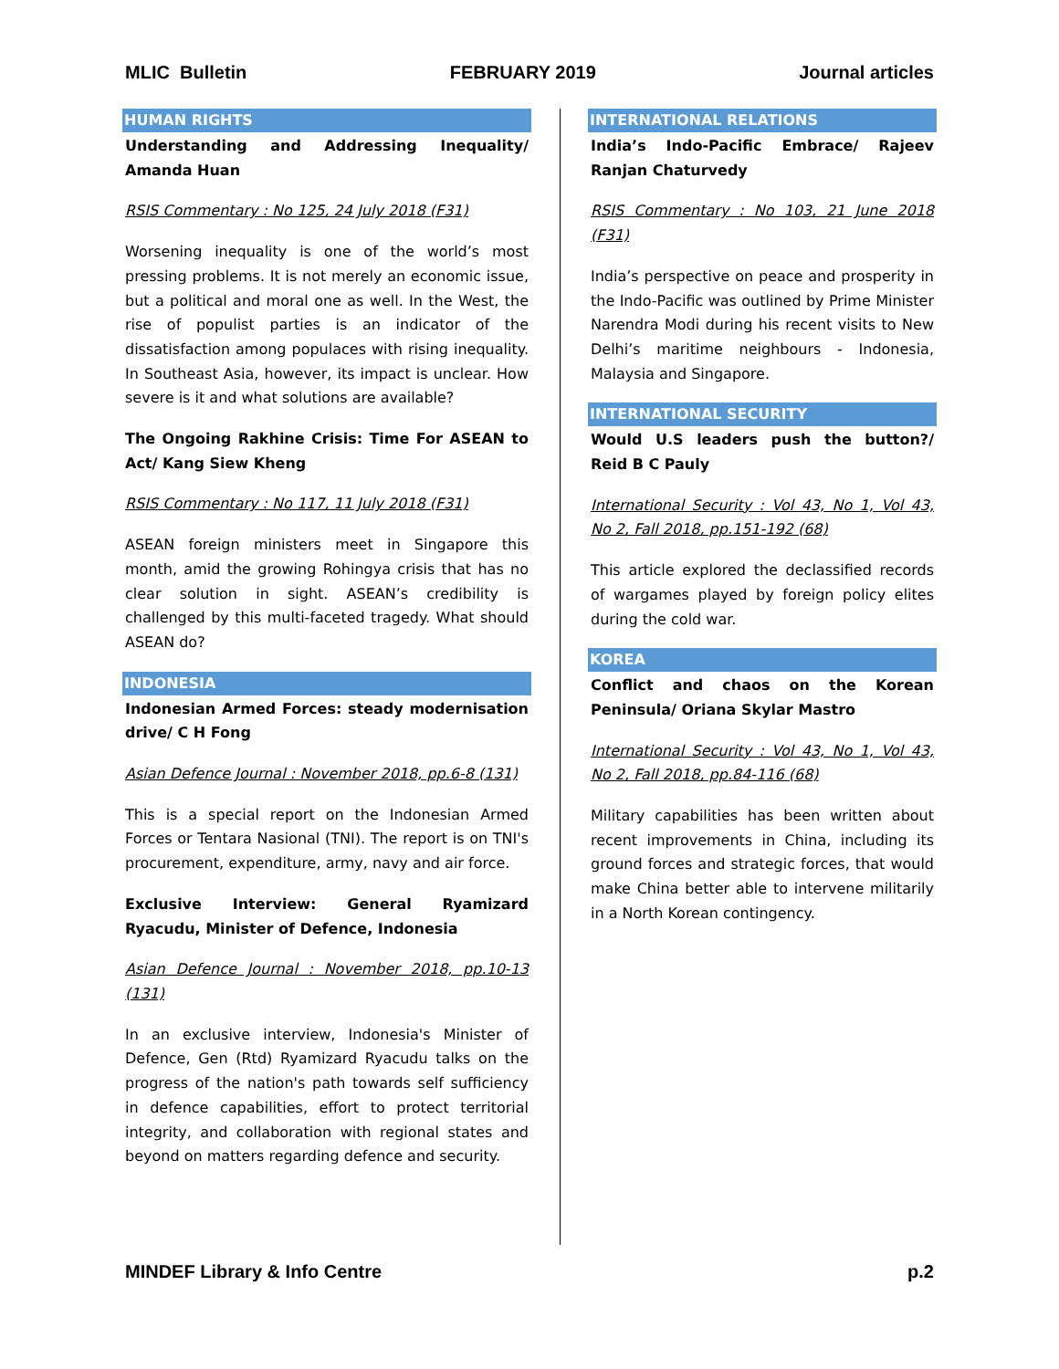MLIC Bulletin FEBRUARY 2019 Journal articles
HUMAN RIGHTS
Understanding and Addressing Inequality/ Amanda Huan
RSIS Commentary : No 125, 24 July 2018 (F31)
Worsening inequality is one of the world’s most pressing problems. It is not merely an economic issue, but a political and moral one as well. In the West, the rise of populist parties is an indicator of the dissatisfaction among populaces with rising inequality. In Southeast Asia, however, its impact is unclear. How severe is it and what solutions are available?
The Ongoing Rakhine Crisis: Time For ASEAN to Act/ Kang Siew Kheng
RSIS Commentary : No 117, 11 July 2018 (F31)
ASEAN foreign ministers meet in Singapore this month, amid the growing Rohingya crisis that has no clear solution in sight. ASEAN’s credibility is challenged by this multi-faceted tragedy. What should ASEAN do?
INDONESIA
Indonesian Armed Forces: steady modernisation drive/ C H Fong
Asian Defence Journal : November 2018, pp.6-8 (131)
This is a special report on the Indonesian Armed Forces or Tentara Nasional (TNI). The report is on TNI's procurement, expenditure, army, navy and air force.
Exclusive Interview: General Ryamizard Ryacudu, Minister of Defence, Indonesia
Asian Defence Journal : November 2018, pp.10-13 (131)
In an exclusive interview, Indonesia's Minister of Defence, Gen (Rtd) Ryamizard Ryacudu talks on the progress of the nation's path towards self sufficiency in defence capabilities, effort to protect territorial integrity, and collaboration with regional states and beyond on matters regarding defence and security.
INTERNATIONAL RELATIONS
India’s Indo-Pacific Embrace/ Rajeev Ranjan Chaturvedy
RSIS Commentary : No 103, 21 June 2018 (F31)
India’s perspective on peace and prosperity in the Indo-Pacific was outlined by Prime Minister Narendra Modi during his recent visits to New Delhi’s maritime neighbours - Indonesia, Malaysia and Singapore.
INTERNATIONAL SECURITY
Would U.S leaders push the button?/ Reid B C Pauly
International Security : Vol 43, No 1, Vol 43, No 2, Fall 2018, pp.151-192 (68)
This article explored the declassified records of wargames played by foreign policy elites during the cold war.
KOREA
Conflict and chaos on the Korean Peninsula/ Oriana Skylar Mastro
International Security : Vol 43, No 1, Vol 43, No 2, Fall 2018, pp.84-116 (68)
Military capabilities has been written about recent improvements in China, including its ground forces and strategic forces, that would make China better able to intervene militarily in a North Korean contingency.
MINDEF Library & Info Centre p.2